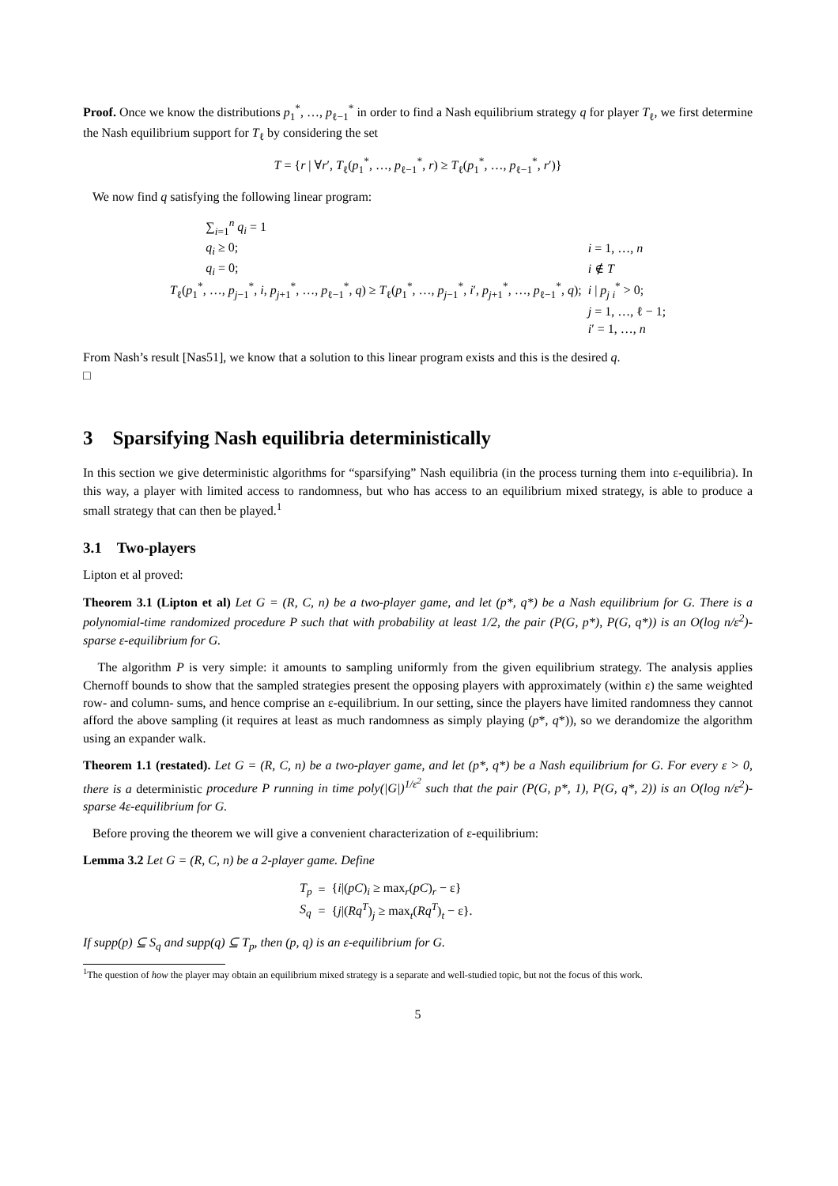Proof. Once we know the distributions p<sub>1</sub><sup>*</sup>, …, p<sub>ℓ−1</sub><sup>*</sup> in order to find a Nash equilibrium strategy q for player T<sub>ℓ</sub>, we first determine the Nash equilibrium support for T<sub>ℓ</sub> by considering the set
T = {r | ∀r′, T<sub>ℓ</sub>(p<sub>1</sub><sup>*</sup>, …, p<sub>ℓ−1</sub><sup>*</sup>, r) ≥ T<sub>ℓ</sub>(p<sub>1</sub><sup>*</sup>, …, p<sub>ℓ−1</sub><sup>*</sup>, r′)}
We now find q satisfying the following linear program:
| | ∑<sub>i=1</sub><sup>n</sup> q<sub>i</sub> = 1 | |
| | q<sub>i</sub> ≥ 0; | i = 1, …, n |
| | q<sub>i</sub> = 0; | i ∉ T |
| T<sub>ℓ</sub>( p<sub>1</sub><sup>*</sup>, …, p<sub>j−1</sub><sup>*</sup>, i , p<sub>j+1</sub><sup>*</sup>, …, p<sub>ℓ−1</sub><sup>*</sup>, q ) ≥ T<sub>ℓ</sub>( p<sub>1</sub><sup>*</sup>, …, p<sub>j−1</sub><sup>*</sup>, i ′, p<sub>j+1</sub><sup>*</sup>, …, p<sub>ℓ−1</sub><sup>*</sup>, q ); | | i / p<sub>j i</sub><sup>*</sup> > 0; |
| | | j = 1, …, ℓ − 1; |
| | | i ′ = 1, …, n |
From Nash’s result [Nas51], we know that a solution to this linear program exists and this is the desired q.
□
3 Sparsifying Nash equilibria deterministically
In this section we give deterministic algorithms for “sparsifying” Nash equilibria (in the process turning them into ε-equilibria). In this way, a player with limited access to randomness, but who has access to an equilibrium mixed strategy, is able to produce a small strategy that can then be played.<sup>1</sup>
3.1 Two-players
Lipton et al proved:
Theorem 3.1 (Lipton et al) Let G = (R, C, n) be a two-player game, and let (p*, q*) be a Nash equilibrium for G. There is a polynomial-time randomized procedure P such that with probability at least 1/2, the pair (P(G, p*), P(G, q*)) is an O(log n/ε<sup>2</sup>)-sparse ε-equilibrium for G.
The algorithm P is very simple: it amounts to sampling uniformly from the given equilibrium strategy. The analysis applies Chernoff bounds to show that the sampled strategies present the opposing players with approximately (within ε) the same weighted row- and column- sums, and hence comprise an ε-equilibrium. In our setting, since the players have limited randomness they cannot afford the above sampling (it requires at least as much randomness as simply playing (p*, q*)), so we derandomize the algorithm using an expander walk.
Theorem 1.1 (restated). Let G = (R, C, n) be a two-player game, and let (p*, q*) be a Nash equilibrium for G. For every ε > 0, there is a deterministic procedure P running in time poly(|G|)<sup>1/ε<sup>2</sup></sup> such that the pair (P(G, p*, 1), P(G, q*, 2)) is an O(log n/ε<sup>2</sup>)-sparse 4ε-equilibrium for G.
Before proving the theorem we will give a convenient characterization of ε-equilibrium:
Lemma 3.2 Let G = (R, C, n) be a 2-player game. Define
| T<sub>p</sub> | = | { i /( pC )<sub>i</sub> ≥ max<sub>r</sub>( pC )<sub>r</sub> − ε} |
| S<sub>q</sub> | = | { j /( Rq<sup>T</sup> )<sub>j</sub> ≥ max<sub>t</sub>( Rq<sup>T</sup> )<sub>t</sub> − ε}. |
If supp(p) ⊆ S<sub>q</sub> and supp(q) ⊆ T<sub>p</sub>, then (p, q) is an ε-equilibrium for G.
<sup>1</sup> The question of how the player may obtain an equilibrium mixed strategy is a separate and well-studied topic, but not the focus of this work.
5